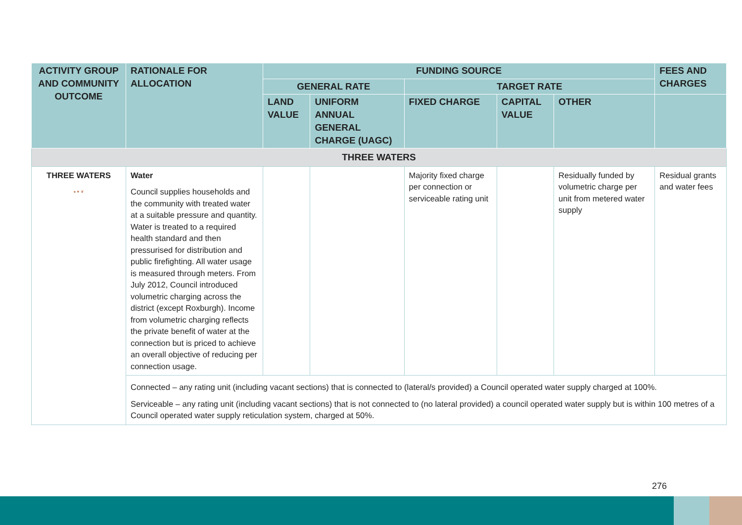| ACTIVITY GROUP AND COMMUNITY OUTCOME | RATIONALE FOR ALLOCATION | FUNDING SOURCE | | | | | FEES AND CHARGES |
| --- | --- | --- | --- | --- | --- | --- | --- |
| | | GENERAL RATE | | TARGET RATE | | | |
| | | LAND VALUE | UNIFORM ANNUAL GENERAL CHARGE (UAGC) | FIXED CHARGE | CAPITAL VALUE | OTHER | |
| THREE WATERS | | | | | | | |
| THREE WATERS ● ♥ ❦ | Water Council supplies households and the community with treated water at a suitable pressure and quantity. Water is treated to a required health standard and then pressurised for distribution and public firefighting. All water usage is measured through meters. From July 2012, Council introduced volumetric charging across the district (except Roxburgh). Income from volumetric charging reflects the private benefit of water at the connection but is priced to achieve an overall objective of reducing per connection usage. | | | Majority fixed charge per connection or serviceable rating unit | | Residually funded by volumetric charge per unit from metered water supply | Residual grants and water fees |
| | Connected – any rating unit (including vacant sections) that is connected to (lateral/s provided) a Council operated water supply charged at 100%. Serviceable – any rating unit (including vacant sections) that is not connected to (no lateral provided) a council operated water supply but is within 100 metres of a Council operated water supply reticulation system, charged at 50%. | | | | | | |
276